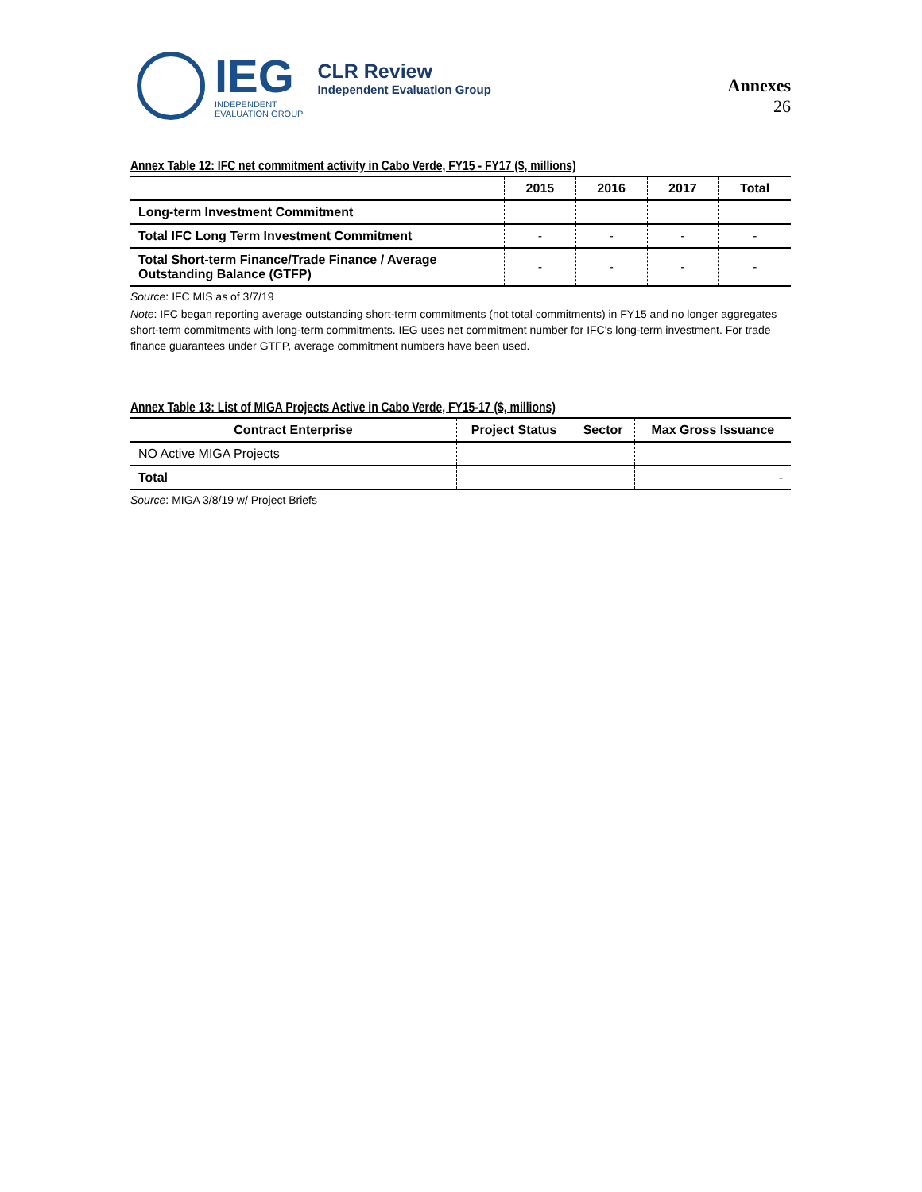IEG
INDEPENDENT
EVALUATION GROUP
CLR Review
Independent Evaluation Group
Annexes
26
Annex Table 12: IFC net commitment activity in Cabo Verde, FY15 - FY17 ($, millions)
| | 2015 | 2016 | 2017 | Total |
| --- | --- | --- | --- | --- |
| Long-term Investment Commitment | | | | |
| Total IFC Long Term Investment Commitment | - | - | - | - |
| Total Short-term Finance/Trade Finance / Average Outstanding Balance (GTFP) | - | - | - | - |
Source: IFC MIS as of 3/7/19
Note: IFC began reporting average outstanding short-term commitments (not total commitments) in FY15 and no longer aggregates short-term commitments with long-term commitments. IEG uses net commitment number for IFC's long-term investment. For trade finance guarantees under GTFP, average commitment numbers have been used.
Annex Table 13: List of MIGA Projects Active in Cabo Verde, FY15-17 ($, millions)
| Contract Enterprise | Project Status | Sector | Max Gross Issuance |
| --- | --- | --- | --- |
| NO Active MIGA Projects | | | |
| Total | | | - |
Source: MIGA 3/8/19 w/ Project Briefs